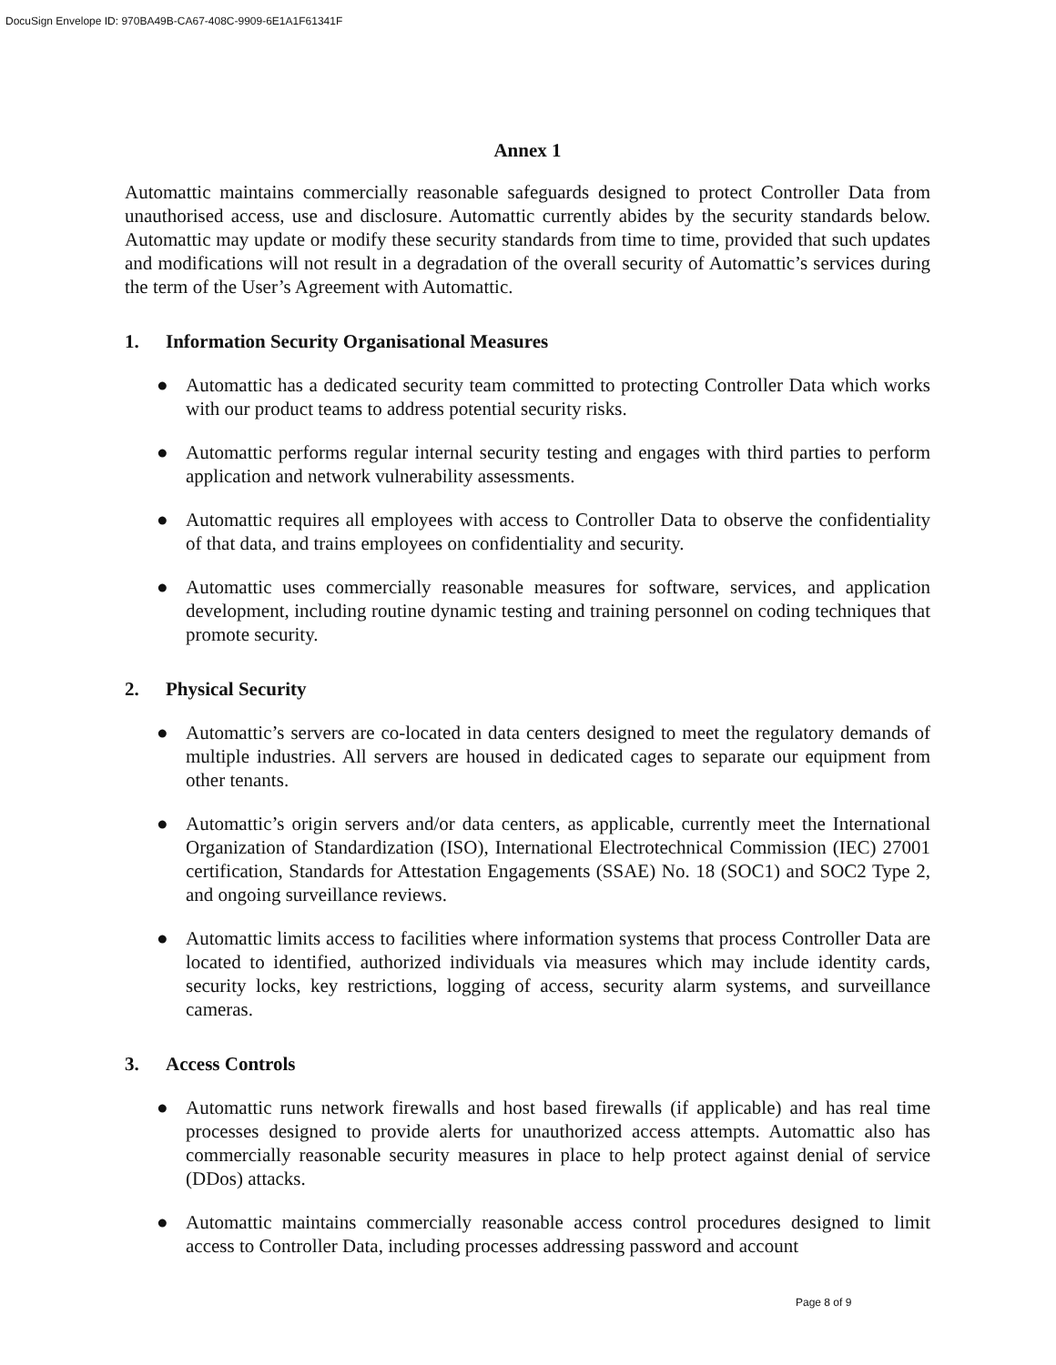DocuSign Envelope ID: 970BA49B-CA67-408C-9909-6E1A1F61341F
Annex 1
Automattic maintains commercially reasonable safeguards designed to protect Controller Data from unauthorised access, use and disclosure. Automattic currently abides by the security standards below. Automattic may update or modify these security standards from time to time, provided that such updates and modifications will not result in a degradation of the overall security of Automattic’s services during the term of the User’s Agreement with Automattic.
1. Information Security Organisational Measures
● Automattic has a dedicated security team committed to protecting Controller Data which works with our product teams to address potential security risks.
● Automattic performs regular internal security testing and engages with third parties to perform application and network vulnerability assessments.
● Automattic requires all employees with access to Controller Data to observe the confidentiality of that data, and trains employees on confidentiality and security.
● Automattic uses commercially reasonable measures for software, services, and application development, including routine dynamic testing and training personnel on coding techniques that promote security.
2. Physical Security
● Automattic’s servers are co-located in data centers designed to meet the regulatory demands of multiple industries. All servers are housed in dedicated cages to separate our equipment from other tenants.
● Automattic’s origin servers and/or data centers, as applicable, currently meet the International Organization of Standardization (ISO), International Electrotechnical Commission (IEC) 27001 certification, Standards for Attestation Engagements (SSAE) No. 18 (SOC1) and SOC2 Type 2, and ongoing surveillance reviews.
● Automattic limits access to facilities where information systems that process Controller Data are located to identified, authorized individuals via measures which may include identity cards, security locks, key restrictions, logging of access, security alarm systems, and surveillance cameras.
3. Access Controls
● Automattic runs network firewalls and host based firewalls (if applicable) and has real time processes designed to provide alerts for unauthorized access attempts. Automattic also has commercially reasonable security measures in place to help protect against denial of service (DDos) attacks.
● Automattic maintains commercially reasonable access control procedures designed to limit access to Controller Data, including processes addressing password and account
Page 8 of 9